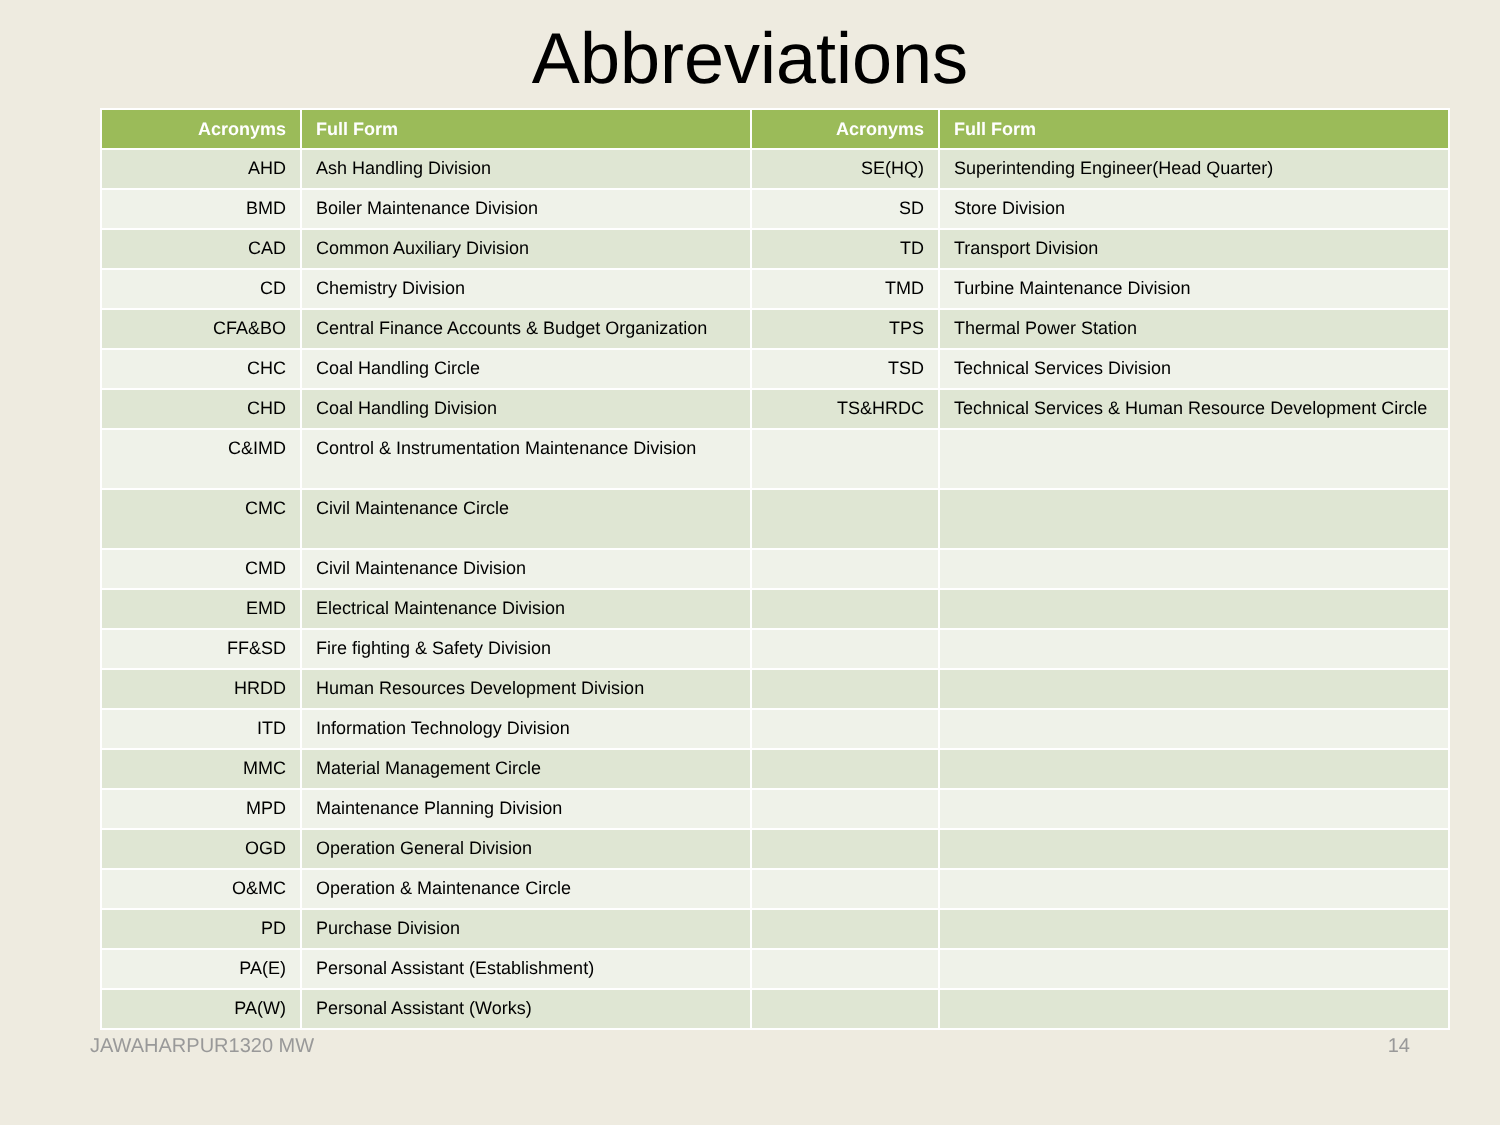Abbreviations
| Acronyms | Full Form | Acronyms | Full Form |
| --- | --- | --- | --- |
| AHD | Ash Handling Division | SE(HQ) | Superintending Engineer(Head Quarter) |
| BMD | Boiler Maintenance Division | SD | Store Division |
| CAD | Common Auxiliary Division | TD | Transport Division |
| CD | Chemistry Division | TMD | Turbine Maintenance Division |
| CFA&BO | Central Finance Accounts & Budget Organization | TPS | Thermal Power Station |
| CHC | Coal Handling Circle | TSD | Technical Services Division |
| CHD | Coal Handling Division | TS&HRDC | Technical Services & Human Resource Development Circle |
| C&IMD | Control & Instrumentation Maintenance Division | | |
| CMC | Civil Maintenance Circle | | |
| CMD | Civil Maintenance Division | | |
| EMD | Electrical Maintenance Division | | |
| FF&SD | Fire fighting & Safety Division | | |
| HRDD | Human Resources Development Division | | |
| ITD | Information Technology Division | | |
| MMC | Material Management Circle | | |
| MPD | Maintenance Planning Division | | |
| OGD | Operation General Division | | |
| O&MC | Operation & Maintenance Circle | | |
| PD | Purchase Division | | |
| PA(E) | Personal Assistant (Establishment) | | |
| PA(W) | Personal Assistant (Works) | | |
JAWAHARPUR1320 MW 14